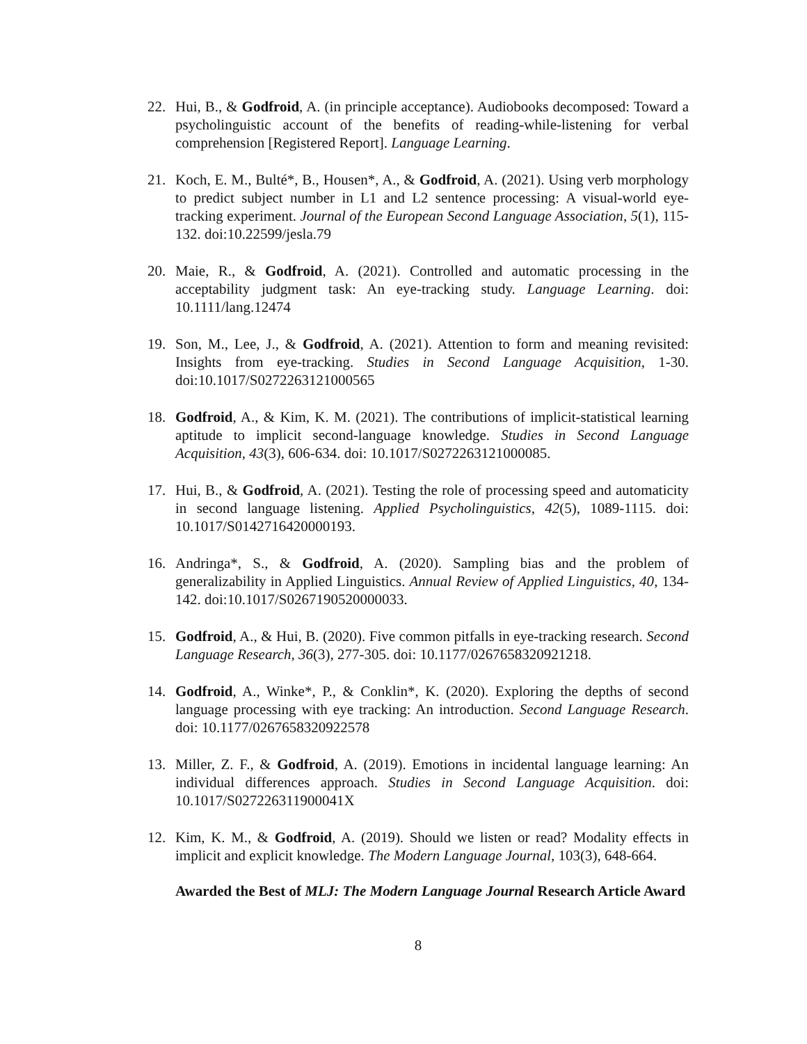22. Hui, B., & Godfroid, A. (in principle acceptance). Audiobooks decomposed: Toward a psycholinguistic account of the benefits of reading-while-listening for verbal comprehension [Registered Report]. Language Learning.
21. Koch, E. M., Bulté*, B., Housen*, A., & Godfroid, A. (2021). Using verb morphology to predict subject number in L1 and L2 sentence processing: A visual-world eye-tracking experiment. Journal of the European Second Language Association, 5(1), 115-132. doi:10.22599/jesla.79
20. Maie, R., & Godfroid, A. (2021). Controlled and automatic processing in the acceptability judgment task: An eye-tracking study. Language Learning. doi: 10.1111/lang.12474
19. Son, M., Lee, J., & Godfroid, A. (2021). Attention to form and meaning revisited: Insights from eye-tracking. Studies in Second Language Acquisition, 1-30. doi:10.1017/S0272263121000565
18. Godfroid, A., & Kim, K. M. (2021). The contributions of implicit-statistical learning aptitude to implicit second-language knowledge. Studies in Second Language Acquisition, 43(3), 606-634. doi: 10.1017/S0272263121000085.
17. Hui, B., & Godfroid, A. (2021). Testing the role of processing speed and automaticity in second language listening. Applied Psycholinguistics, 42(5), 1089-1115. doi: 10.1017/S0142716420000193.
16. Andringa*, S., & Godfroid, A. (2020). Sampling bias and the problem of generalizability in Applied Linguistics. Annual Review of Applied Linguistics, 40, 134-142. doi:10.1017/S0267190520000033.
15. Godfroid, A., & Hui, B. (2020). Five common pitfalls in eye-tracking research. Second Language Research, 36(3), 277-305. doi: 10.1177/0267658320921218.
14. Godfroid, A., Winke*, P., & Conklin*, K. (2020). Exploring the depths of second language processing with eye tracking: An introduction. Second Language Research. doi: 10.1177/0267658320922578
13. Miller, Z. F., & Godfroid, A. (2019). Emotions in incidental language learning: An individual differences approach. Studies in Second Language Acquisition. doi: 10.1017/S027226311900041X
12. Kim, K. M., & Godfroid, A. (2019). Should we listen or read? Modality effects in implicit and explicit knowledge. The Modern Language Journal, 103(3), 648-664.
Awarded the Best of MLJ: The Modern Language Journal Research Article Award
8